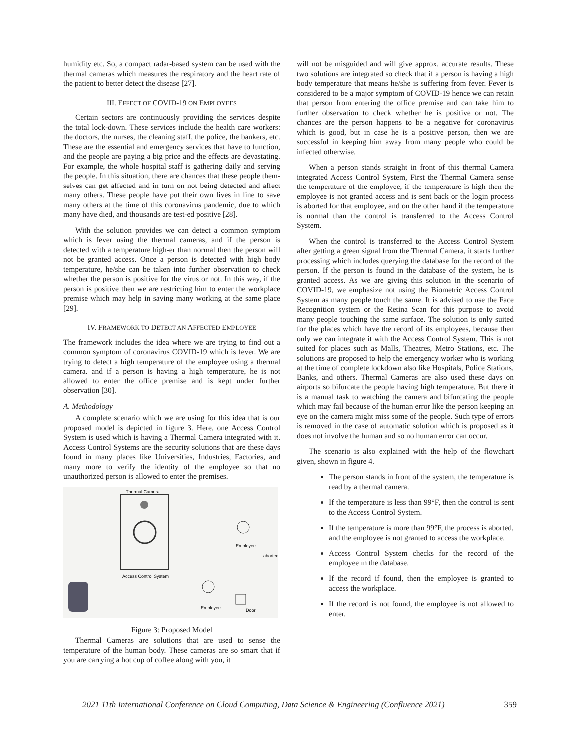humidity etc. So, a compact radar-based system can be used with the thermal cameras which measures the respiratory and the heart rate of the patient to better detect the disease [27].
III. EFFECT OF COVID-19 ON EMPLOYEES
Certain sectors are continuously providing the services despite the total lock-down. These services include the health care workers: the doctors, the nurses, the cleaning staff, the police, the bankers, etc. These are the essential and emergency services that have to function, and the people are paying a big price and the effects are devastating. For example, the whole hospital staff is gathering daily and serving the people. In this situation, there are chances that these people them-selves can get affected and in turn on not being detected and affect many others. These people have put their own lives in line to save many others at the time of this coronavirus pandemic, due to which many have died, and thousands are test-ed positive [28].
With the solution provides we can detect a common symptom which is fever using the thermal cameras, and if the person is detected with a temperature high-er than normal then the person will not be granted access. Once a person is detected with high body temperature, he/she can be taken into further observation to check whether the person is positive for the virus or not. In this way, if the person is positive then we are restricting him to enter the workplace premise which may help in saving many working at the same place [29].
IV. FRAMEWORK TO DETECT AN AFFECTED EMPLOYEE
The framework includes the idea where we are trying to find out a common symptom of coronavirus COVID-19 which is fever. We are trying to detect a high temperature of the employee using a thermal camera, and if a person is having a high temperature, he is not allowed to enter the office premise and is kept under further observation [30].
A. Methodology
A complete scenario which we are using for this idea that is our proposed model is depicted in figure 3. Here, one Access Control System is used which is having a Thermal Camera integrated with it. Access Control Systems are the security solutions that are these days found in many places like Universities, Industries, Factories, and many more to verify the identity of the employee so that no unauthorized person is allowed to enter the premises.
Thermal Camera
Access Control System
Employee
Employee
aborted
Door
Figure 3: Proposed Model
Thermal Cameras are solutions that are used to sense the temperature of the human body. These cameras are so smart that if you are carrying a hot cup of coffee along with you, it
will not be misguided and will give approx. accurate results. These two solutions are integrated so check that if a person is having a high body temperature that means he/she is suffering from fever. Fever is considered to be a major symptom of COVID-19 hence we can retain that person from entering the office premise and can take him to further observation to check whether he is positive or not. The chances are the person happens to be a negative for coronavirus which is good, but in case he is a positive person, then we are successful in keeping him away from many people who could be infected otherwise.
When a person stands straight in front of this thermal Camera integrated Access Control System, First the Thermal Camera sense the temperature of the employee, if the temperature is high then the employee is not granted access and is sent back or the login process is aborted for that employee, and on the other hand if the temperature is normal than the control is transferred to the Access Control System.
When the control is transferred to the Access Control System after getting a green signal from the Thermal Camera, it starts further processing which includes querying the database for the record of the person. If the person is found in the database of the system, he is granted access. As we are giving this solution in the scenario of COVID-19, we emphasize not using the Biometric Access Control System as many people touch the same. It is advised to use the Face Recognition system or the Retina Scan for this purpose to avoid many people touching the same surface. The solution is only suited for the places which have the record of its employees, because then only we can integrate it with the Access Control System. This is not suited for places such as Malls, Theatres, Metro Stations, etc. The solutions are proposed to help the emergency worker who is working at the time of complete lockdown also like Hospitals, Police Stations, Banks, and others. Thermal Cameras are also used these days on airports so bifurcate the people having high temperature. But there it is a manual task to watching the camera and bifurcating the people which may fail because of the human error like the person keeping an eye on the camera might miss some of the people. Such type of errors is removed in the case of automatic solution which is proposed as it does not involve the human and so no human error can occur.
The scenario is also explained with the help of the flowchart given, shown in figure 4.
The person stands in front of the system, the temperature is read by a thermal camera.
If the temperature is less than 99°F, then the control is sent to the Access Control System.
If the temperature is more than 99°F, the process is aborted, and the employee is not granted to access the workplace.
Access Control System checks for the record of the employee in the database.
If the record if found, then the employee is granted to access the workplace.
If the record is not found, the employee is not allowed to enter.
2021 11th International Conference on Cloud Computing, Data Science & Engineering (Confluence 2021) 359